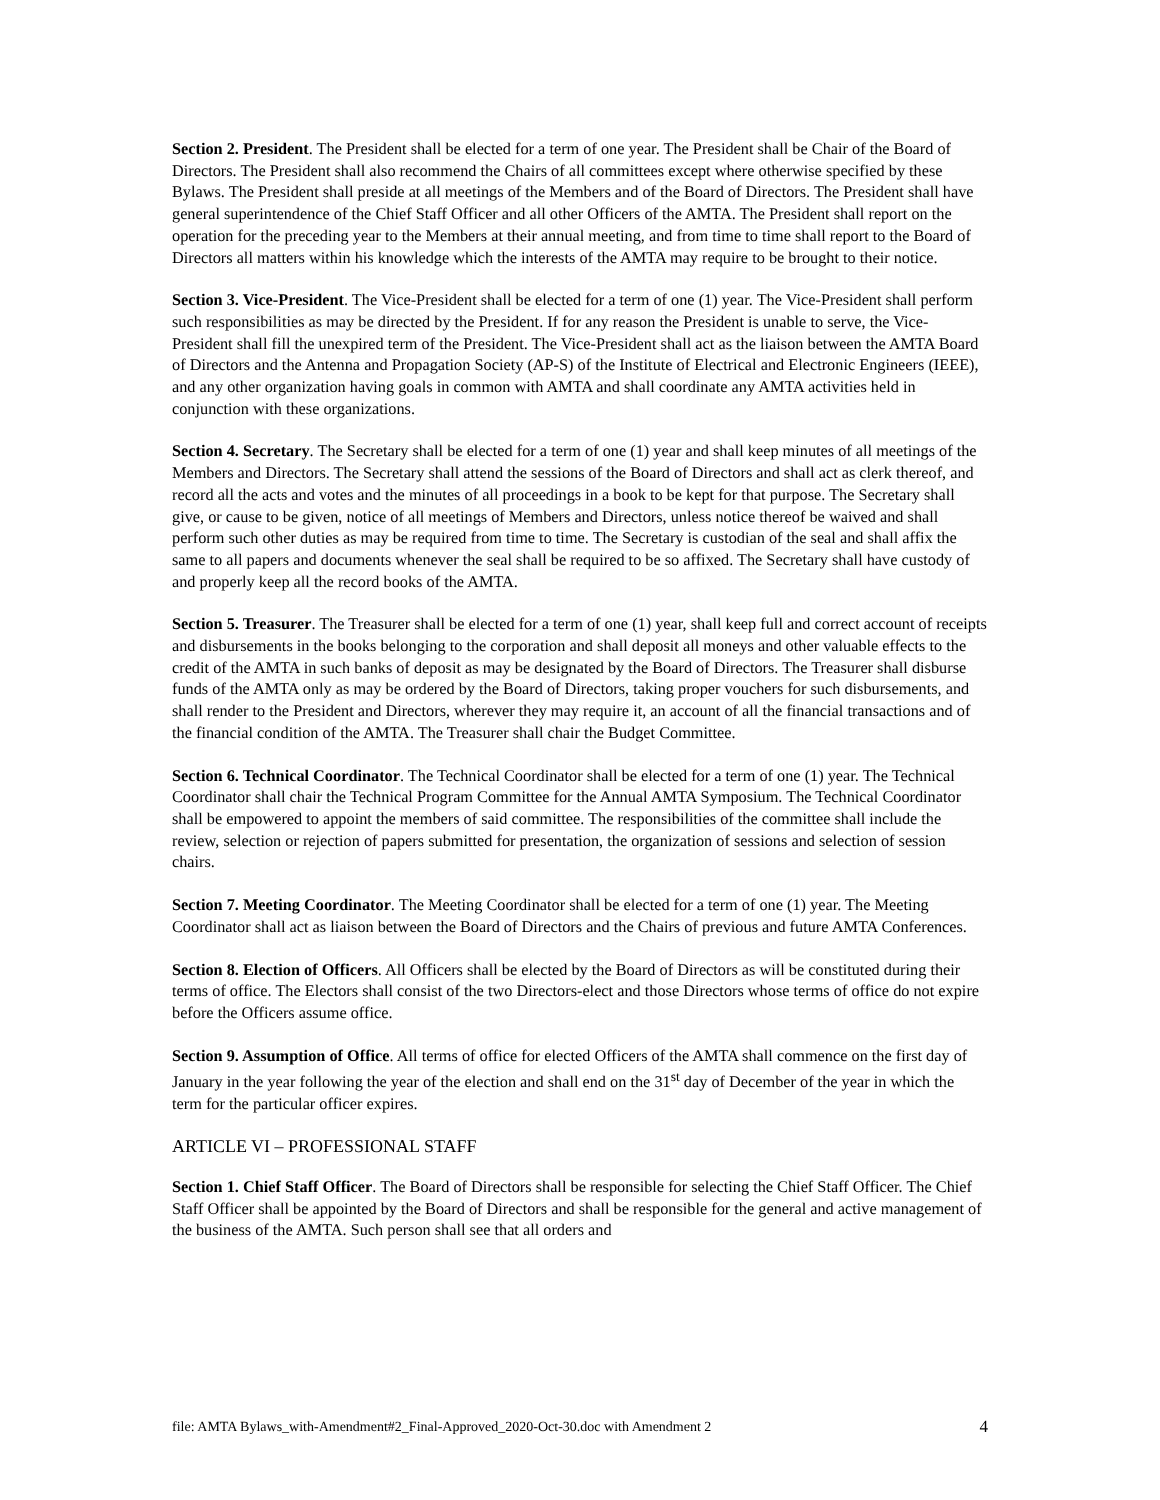Section 2. President. The President shall be elected for a term of one year. The President shall be Chair of the Board of Directors. The President shall also recommend the Chairs of all committees except where otherwise specified by these Bylaws. The President shall preside at all meetings of the Members and of the Board of Directors. The President shall have general superintendence of the Chief Staff Officer and all other Officers of the AMTA. The President shall report on the operation for the preceding year to the Members at their annual meeting, and from time to time shall report to the Board of Directors all matters within his knowledge which the interests of the AMTA may require to be brought to their notice.
Section 3. Vice-President. The Vice-President shall be elected for a term of one (1) year. The Vice-President shall perform such responsibilities as may be directed by the President. If for any reason the President is unable to serve, the Vice-President shall fill the unexpired term of the President. The Vice-President shall act as the liaison between the AMTA Board of Directors and the Antenna and Propagation Society (AP-S) of the Institute of Electrical and Electronic Engineers (IEEE), and any other organization having goals in common with AMTA and shall coordinate any AMTA activities held in conjunction with these organizations.
Section 4. Secretary. The Secretary shall be elected for a term of one (1) year and shall keep minutes of all meetings of the Members and Directors. The Secretary shall attend the sessions of the Board of Directors and shall act as clerk thereof, and record all the acts and votes and the minutes of all proceedings in a book to be kept for that purpose. The Secretary shall give, or cause to be given, notice of all meetings of Members and Directors, unless notice thereof be waived and shall perform such other duties as may be required from time to time. The Secretary is custodian of the seal and shall affix the same to all papers and documents whenever the seal shall be required to be so affixed. The Secretary shall have custody of and properly keep all the record books of the AMTA.
Section 5. Treasurer. The Treasurer shall be elected for a term of one (1) year, shall keep full and correct account of receipts and disbursements in the books belonging to the corporation and shall deposit all moneys and other valuable effects to the credit of the AMTA in such banks of deposit as may be designated by the Board of Directors. The Treasurer shall disburse funds of the AMTA only as may be ordered by the Board of Directors, taking proper vouchers for such disbursements, and shall render to the President and Directors, wherever they may require it, an account of all the financial transactions and of the financial condition of the AMTA. The Treasurer shall chair the Budget Committee.
Section 6. Technical Coordinator. The Technical Coordinator shall be elected for a term of one (1) year. The Technical Coordinator shall chair the Technical Program Committee for the Annual AMTA Symposium. The Technical Coordinator shall be empowered to appoint the members of said committee. The responsibilities of the committee shall include the review, selection or rejection of papers submitted for presentation, the organization of sessions and selection of session chairs.
Section 7. Meeting Coordinator. The Meeting Coordinator shall be elected for a term of one (1) year. The Meeting Coordinator shall act as liaison between the Board of Directors and the Chairs of previous and future AMTA Conferences.
Section 8. Election of Officers. All Officers shall be elected by the Board of Directors as will be constituted during their terms of office. The Electors shall consist of the two Directors-elect and those Directors whose terms of office do not expire before the Officers assume office.
Section 9. Assumption of Office. All terms of office for elected Officers of the AMTA shall commence on the first day of January in the year following the year of the election and shall end on the 31<sup>st</sup> day of December of the year in which the term for the particular officer expires.
ARTICLE VI – PROFESSIONAL STAFF
Section 1. Chief Staff Officer. The Board of Directors shall be responsible for selecting the Chief Staff Officer. The Chief Staff Officer shall be appointed by the Board of Directors and shall be responsible for the general and active management of the business of the AMTA. Such person shall see that all orders and
file: AMTA Bylaws_with-Amendment#2_Final-Approved_2020-Oct-30.doc with Amendment 2 4